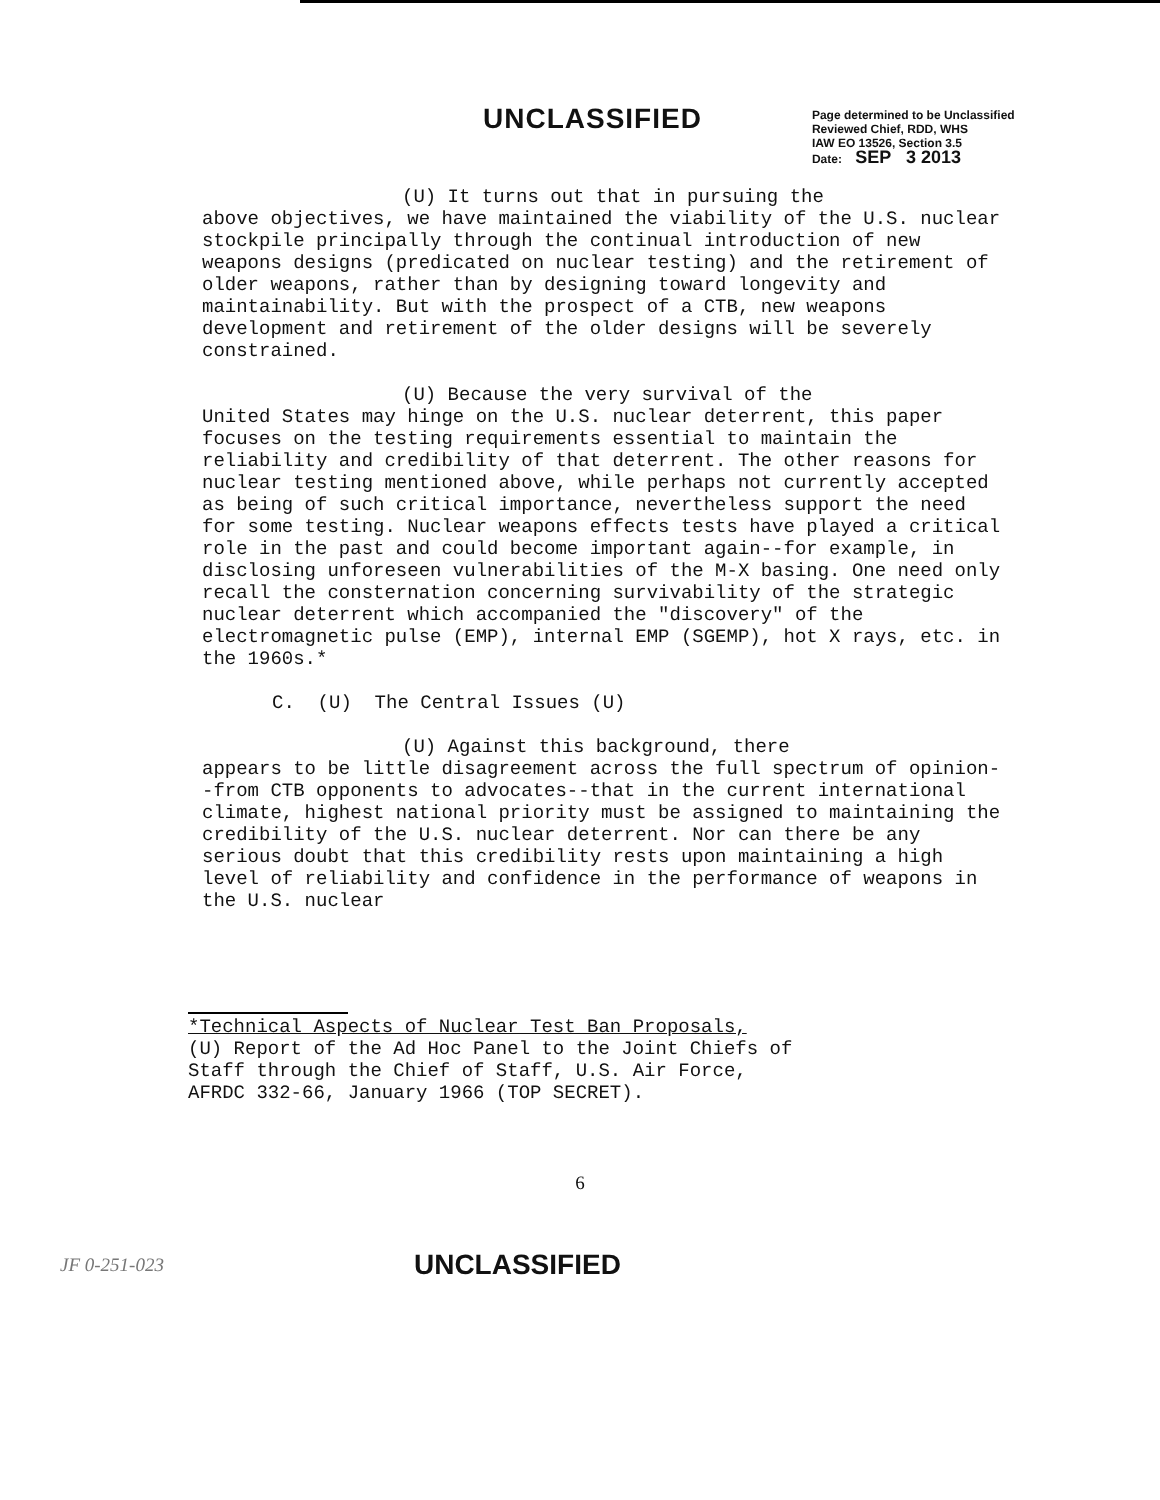UNCLASSIFIED
Page determined to be Unclassified
Reviewed Chief, RDD, WHS
IAW EO 13526, Section 3.5
Date: SEP 3 2013
(U) It turns out that in pursuing the
above objectives, we have maintained the viability of the U.S. nuclear stockpile principally through the continual introduction of new weapons designs (predicated on nuclear testing) and the retirement of older weapons, rather than by designing toward longevity and maintainability. But with the prospect of a CTB, new weapons development and retirement of the older designs will be severely constrained.
(U) Because the very survival of the
United States may hinge on the U.S. nuclear deterrent, this paper focuses on the testing requirements essential to maintain the reliability and credibility of that deterrent. The other reasons for nuclear testing mentioned above, while perhaps not currently accepted as being of such critical importance, nevertheless support the need for some testing. Nuclear weapons effects tests have played a critical role in the past and could become important again--for example, in disclosing unforeseen vulnerabilities of the M-X basing. One need only recall the consternation concerning survivability of the strategic nuclear deterrent which accompanied the "discovery" of the electromagnetic pulse (EMP), internal EMP (SGEMP), hot X rays, etc. in the 1960s.*
C. (U) The Central Issues (U)
(U) Against this background, there
appears to be little disagreement across the full spectrum of opinion--from CTB opponents to advocates--that in the current international climate, highest national priority must be assigned to maintaining the credibility of the U.S. nuclear deterrent. Nor can there be any serious doubt that this credibility rests upon maintaining a high level of reliability and confidence in the performance of weapons in the U.S. nuclear
*Technical Aspects of Nuclear Test Ban Proposals,
(U) Report of the Ad Hoc Panel to the Joint Chiefs of
Staff through the Chief of Staff, U.S. Air Force,
AFRDC 332-66, January 1966 (TOP SECRET).
6
JF 0-251-023
UNCLASSIFIED